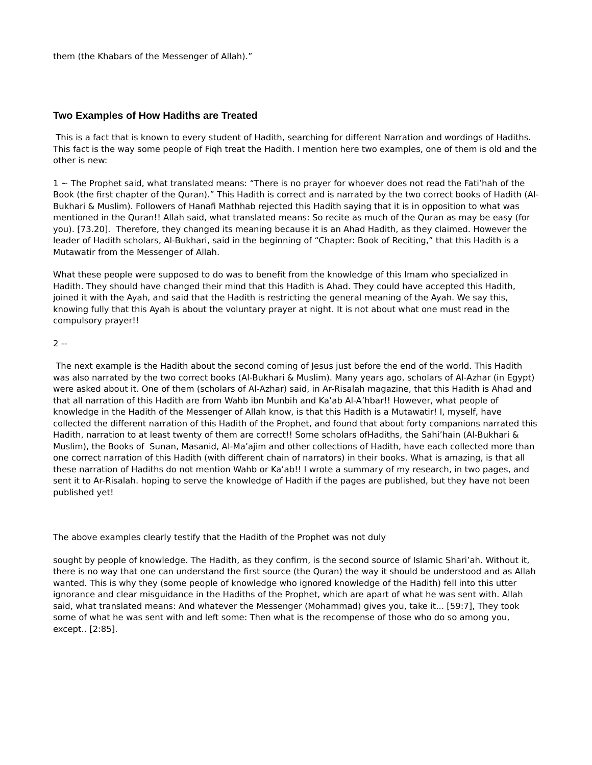them (the Khabars of the Messenger of Allah).”
Two Examples of How Hadiths are Treated
This is a fact that is known to every student of Hadith, searching for different Narration and wordings of Hadiths. This fact is the way some people of Fiqh treat the Hadith. I mention here two examples, one of them is old and the other is new:
1 ~ The Prophet said, what translated means: “There is no prayer for whoever does not read the Fati’hah of the Book (the first chapter of the Quran).” This Hadith is correct and is narrated by the two correct books of Hadith (Al- Bukhari & Muslim). Followers of Hanafi Mathhab rejected this Hadith saying that it is in opposition to what was mentioned in the Quran!! Allah said, what translated means: So recite as much of the Quran as may be easy (for you). [73.20]. Therefore, they changed its meaning because it is an Ahad Hadith, as they claimed. However the leader of Hadith scholars, Al-Bukhari, said in the beginning of “Chapter: Book of Reciting,” that this Hadith is a Mutawatir from the Messenger of Allah.
What these people were supposed to do was to benefit from the knowledge of this Imam who specialized in Hadith. They should have changed their mind that this Hadith is Ahad. They could have accepted this Hadith, joined it with the Ayah, and said that the Hadith is restricting the general meaning of the Ayah. We say this, knowing fully that this Ayah is about the voluntary prayer at night. It is not about what one must read in the compulsory prayer!!
2 --
The next example is the Hadith about the second coming of Jesus just before the end of the world. This Hadith was also narrated by the two correct books (Al-Bukhari & Muslim). Many years ago, scholars of Al-Azhar (in Egypt) were asked about it. One of them (scholars of Al-Azhar) said, in Ar-Risalah magazine, that this Hadith is Ahad and that all narration of this Hadith are from Wahb ibn Munbih and Ka’ab Al-A’hbar!! However, what people of knowledge in the Hadith of the Messenger of Allah know, is that this Hadith is a Mutawatir! I, myself, have collected the different narration of this Hadith of the Prophet, and found that about forty companions narrated this Hadith, narration to at least twenty of them are correct!! Some scholars ofHadiths, the Sahi’hain (Al-Bukhari & Muslim), the Books of Sunan, Masanid, Al-Ma’ajim and other collections of Hadith, have each collected more than one correct narration of this Hadith (with different chain of narrators) in their books. What is amazing, is that all these narration of Hadiths do not mention Wahb or Ka’ab!! I wrote a summary of my research, in two pages, and sent it to Ar-Risalah. hoping to serve the knowledge of Hadith if the pages are published, but they have not been published yet!
The above examples clearly testify that the Hadith of the Prophet was not duly
sought by people of knowledge. The Hadith, as they confirm, is the second source of Islamic Shari’ah. Without it, there is no way that one can understand the first source (the Quran) the way it should be understood and as Allah wanted. This is why they (some people of knowledge who ignored knowledge of the Hadith) fell into this utter ignorance and clear misguidance in the Hadiths of the Prophet, which are apart of what he was sent with. Allah said, what translated means: And whatever the Messenger (Mohammad) gives you, take it... [59:7], They took some of what he was sent with and left some: Then what is the recompense of those who do so among you, except.. [2:85].